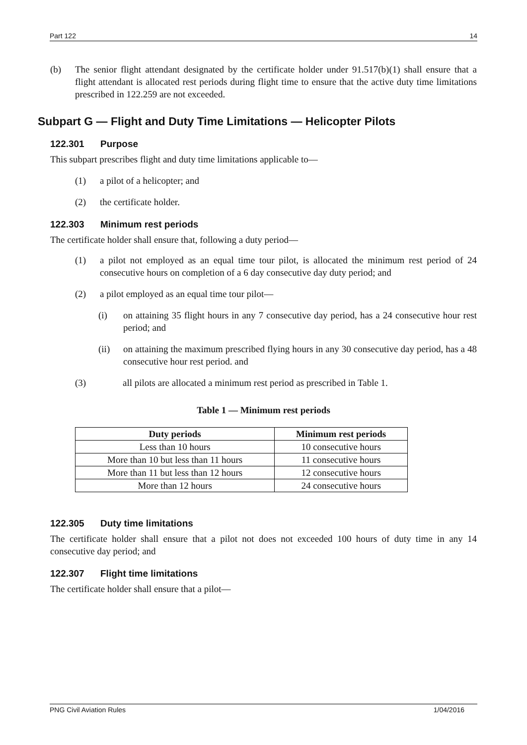Part 122 14
(b) The senior flight attendant designated by the certificate holder under 91.517(b)(1) shall ensure that a flight attendant is allocated rest periods during flight time to ensure that the active duty time limitations prescribed in 122.259 are not exceeded.
Subpart G — Flight and Duty Time Limitations — Helicopter Pilots
122.301 Purpose
This subpart prescribes flight and duty time limitations applicable to—
(1) a pilot of a helicopter; and
(2) the certificate holder.
122.303 Minimum rest periods
The certificate holder shall ensure that, following a duty period—
(1) a pilot not employed as an equal time tour pilot, is allocated the minimum rest period of 24 consecutive hours on completion of a 6 day consecutive day duty period; and
(2) a pilot employed as an equal time tour pilot—
(i) on attaining 35 flight hours in any 7 consecutive day period, has a 24 consecutive hour rest period; and
(ii) on attaining the maximum prescribed flying hours in any 30 consecutive day period, has a 48 consecutive hour rest period. and
(3) all pilots are allocated a minimum rest period as prescribed in Table 1.
Table 1 — Minimum rest periods
| Duty periods | Minimum rest periods |
| --- | --- |
| Less than 10 hours | 10 consecutive hours |
| More than 10 but less than 11 hours | 11 consecutive hours |
| More than 11 but less than 12 hours | 12 consecutive hours |
| More than 12 hours | 24 consecutive hours |
122.305 Duty time limitations
The certificate holder shall ensure that a pilot not does not exceeded 100 hours of duty time in any 14 consecutive day period; and
122.307 Flight time limitations
The certificate holder shall ensure that a pilot—
PNG Civil Aviation Rules 1/04/2016